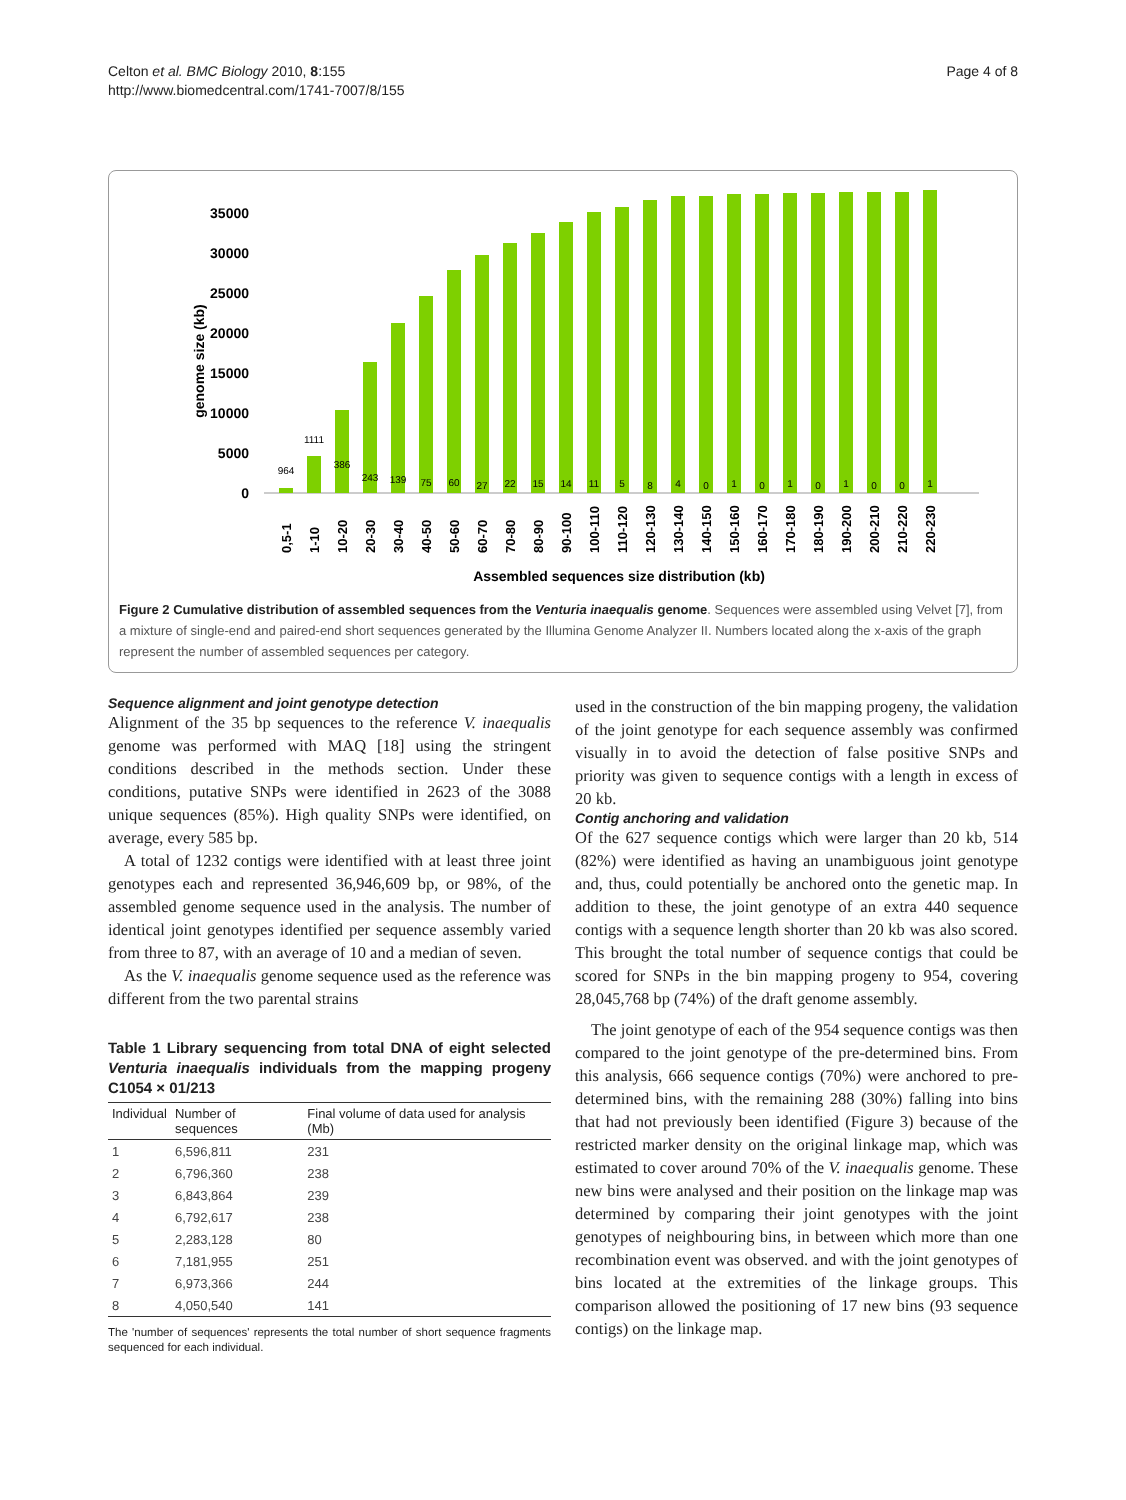Celton et al. BMC Biology 2010, 8:155
http://www.biomedcentral.com/1741-7007/8/155
Page 4 of 8
0
5000
10000
15000
20000
25000
30000
35000
genome size (kb)
964
1111
386
243
139
75
60
27
22
15
14
11
5
8
4
0
1
0
1
0
1
0
0
1
0,5-1
1-10
10-20
20-30
30-40
40-50
50-60
60-70
70-80
80-90
90-100
100-110
110-120
120-130
130-140
140-150
150-160
160-170
170-180
180-190
190-200
200-210
210-220
220-230
Assembled sequences size distribution (kb)
Figure 2 Cumulative distribution of assembled sequences from the Venturia inaequalis genome. Sequences were assembled using Velvet [7], from a mixture of single-end and paired-end short sequences generated by the Illumina Genome Analyzer II. Numbers located along the x-axis of the graph represent the number of assembled sequences per category.
Sequence alignment and joint genotype detection
Alignment of the 35 bp sequences to the reference V. inaequalis genome was performed with MAQ [18] using the stringent conditions described in the methods section. Under these conditions, putative SNPs were identified in 2623 of the 3088 unique sequences (85%). High quality SNPs were identified, on average, every 585 bp.
A total of 1232 contigs were identified with at least three joint genotypes each and represented 36,946,609 bp, or 98%, of the assembled genome sequence used in the analysis. The number of identical joint genotypes identified per sequence assembly varied from three to 87, with an average of 10 and a median of seven.
As the V. inaequalis genome sequence used as the reference was different from the two parental strains
Table 1 Library sequencing from total DNA of eight selected Venturia inaequalis individuals from the mapping progeny C1054 × 01/213
| Individual | Number of sequences | Final volume of data used for analysis (Mb) |
| --- | --- | --- |
| 1 | 6,596,811 | 231 |
| 2 | 6,796,360 | 238 |
| 3 | 6,843,864 | 239 |
| 4 | 6,792,617 | 238 |
| 5 | 2,283,128 | 80 |
| 6 | 7,181,955 | 251 |
| 7 | 6,973,366 | 244 |
| 8 | 4,050,540 | 141 |
The 'number of sequences' represents the total number of short sequence fragments sequenced for each individual.
used in the construction of the bin mapping progeny, the validation of the joint genotype for each sequence assembly was confirmed visually in to avoid the detection of false positive SNPs and priority was given to sequence contigs with a length in excess of 20 kb.
Contig anchoring and validation
Of the 627 sequence contigs which were larger than 20 kb, 514 (82%) were identified as having an unambiguous joint genotype and, thus, could potentially be anchored onto the genetic map. In addition to these, the joint genotype of an extra 440 sequence contigs with a sequence length shorter than 20 kb was also scored. This brought the total number of sequence contigs that could be scored for SNPs in the bin mapping progeny to 954, covering 28,045,768 bp (74%) of the draft genome assembly.
The joint genotype of each of the 954 sequence contigs was then compared to the joint genotype of the pre-determined bins. From this analysis, 666 sequence contigs (70%) were anchored to pre-determined bins, with the remaining 288 (30%) falling into bins that had not previously been identified (Figure 3) because of the restricted marker density on the original linkage map, which was estimated to cover around 70% of the V. inaequalis genome. These new bins were analysed and their position on the linkage map was determined by comparing their joint genotypes with the joint genotypes of neighbouring bins, in between which more than one recombination event was observed. and with the joint genotypes of bins located at the extremities of the linkage groups. This comparison allowed the positioning of 17 new bins (93 sequence contigs) on the linkage map.